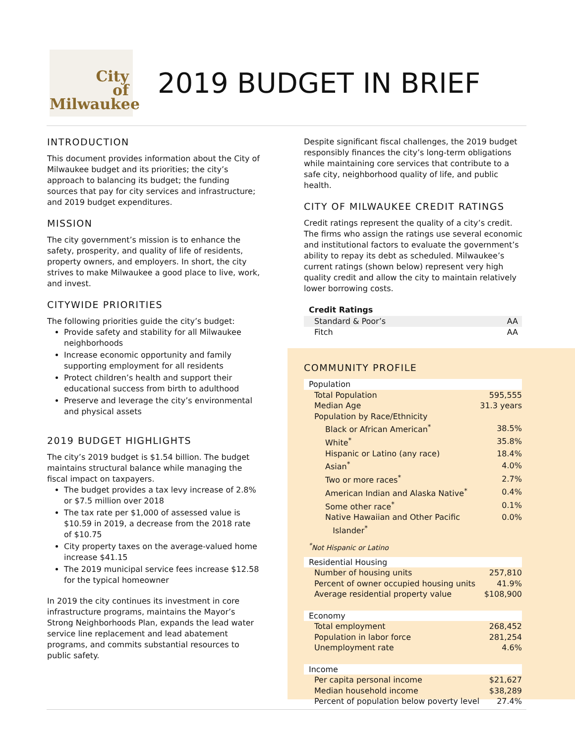City
of
Milwaukee
2019 BUDGET IN BRIEF
INTRODUCTION
This document provides information about the City of Milwaukee budget and its priorities; the city’s approach to balancing its budget; the funding sources that pay for city services and infrastructure; and 2019 budget expenditures.
MISSION
The city government’s mission is to enhance the safety, prosperity, and quality of life of residents, property owners, and employers. In short, the city strives to make Milwaukee a good place to live, work, and invest.
CITYWIDE PRIORITIES
The following priorities guide the city’s budget:
Provide safety and stability for all Milwaukee neighborhoods
Increase economic opportunity and family supporting employment for all residents
Protect children’s health and support their educational success from birth to adulthood
Preserve and leverage the city’s environmental and physical assets
2019 BUDGET HIGHLIGHTS
The city’s 2019 budget is $1.54 billion. The budget maintains structural balance while managing the fiscal impact on taxpayers.
The budget provides a tax levy increase of 2.8% or $7.5 million over 2018
The tax rate per $1,000 of assessed value is $10.59 in 2019, a decrease from the 2018 rate of $10.75
City property taxes on the average-valued home increase $41.15
The 2019 municipal service fees increase $12.58 for the typical homeowner
In 2019 the city continues its investment in core infrastructure programs, maintains the Mayor’s Strong Neighborhoods Plan, expands the lead water service line replacement and lead abatement programs, and commits substantial resources to public safety.
Despite significant fiscal challenges, the 2019 budget responsibly finances the city’s long-term obligations while maintaining core services that contribute to a safe city, neighborhood quality of life, and public health.
CITY OF MILWAUKEE CREDIT RATINGS
Credit ratings represent the quality of a city’s credit. The firms who assign the ratings use several economic and institutional factors to evaluate the government’s ability to repay its debt as scheduled. Milwaukee’s current ratings (shown below) represent very high quality credit and allow the city to maintain relatively lower borrowing costs.
| Credit Ratings | |
| --- | --- |
| Standard & Poor’s | AA |
| Fitch | AA |
COMMUNITY PROFILE
| Population | |
| Total Population | 595,555 |
| Median Age | 31.3 years |
| Population by Race/Ethnicity | |
| Black or African American<sup>*</sup> | 38.5% |
| White<sup>*</sup> | 35.8% |
| Hispanic or Latino (any race) | 18.4% |
| Asian<sup>*</sup> | 4.0% |
| Two or more races<sup>*</sup> | 2.7% |
| American Indian and Alaska Native<sup>*</sup> | 0.4% |
| Some other race<sup>*</sup> | 0.1% |
| Native Hawaiian and Other Pacific Islander<sup>*</sup> | 0.0% |
| <sup>*</sup> Not Hispanic or Latino | |
| Residential Housing | |
| Number of housing units | 257,810 |
| Percent of owner occupied housing units | 41.9% |
| Average residential property value | $108,900 |
| Economy | |
| Total employment | 268,452 |
| Population in labor force | 281,254 |
| Unemployment rate | 4.6% |
| Income | |
| Per capita personal income | $21,627 |
| Median household income | $38,289 |
| Percent of population below poverty level | 27.4% |